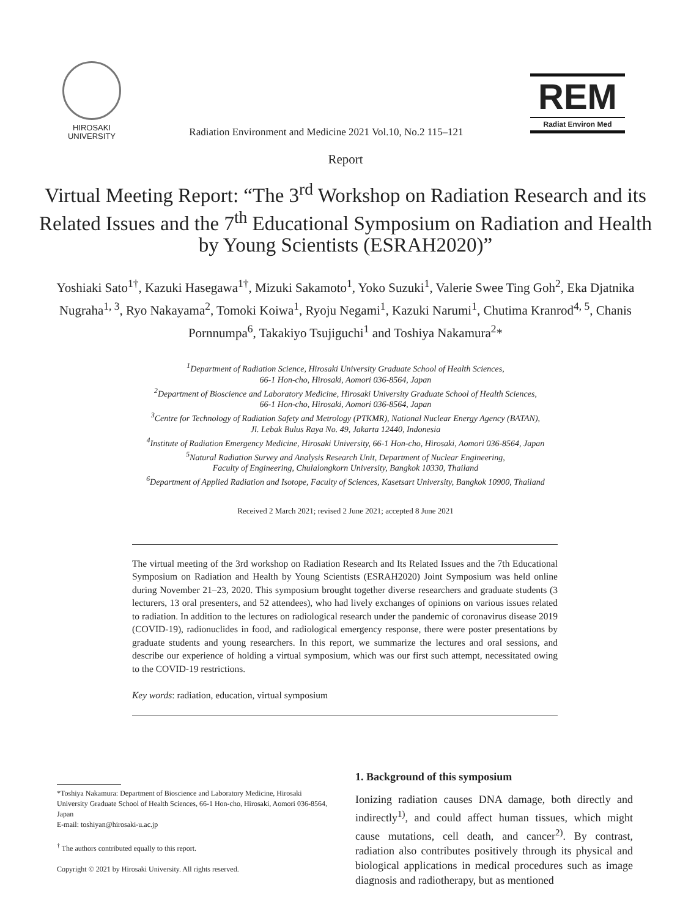HIROSAKI
UNIVERSITY
Radiation Environment and Medicine 2021 Vol.10, No.2 115–121
REM
Radiat Environ Med
Report
Virtual Meeting Report: “The 3<sup>rd</sup> Workshop on Radiation Research and its Related Issues and the 7<sup>th</sup> Educational Symposium on Radiation and Health by Young Scientists (ESRAH2020)”
Yoshiaki Sato<sup>1†</sup>, Kazuki Hasegawa<sup>1†</sup>, Mizuki Sakamoto<sup>1</sup>, Yoko Suzuki<sup>1</sup>, Valerie Swee Ting Goh<sup>2</sup>, Eka Djatnika Nugraha<sup>1, 3</sup>, Ryo Nakayama<sup>2</sup>, Tomoki Koiwa<sup>1</sup>, Ryoju Negami<sup>1</sup>, Kazuki Narumi<sup>1</sup>, Chutima Kranrod<sup>4, 5</sup>, Chanis Pornnumpa<sup>6</sup>, Takakiyo Tsujiguchi<sup>1</sup> and Toshiya Nakamura<sup>2</sup>*
<sup>1</sup> Department of Radiation Science, Hirosaki University Graduate School of Health Sciences,
66-1 Hon-cho, Hirosaki, Aomori 036-8564, Japan
<sup>2</sup> Department of Bioscience and Laboratory Medicine, Hirosaki University Graduate School of Health Sciences,
66-1 Hon-cho, Hirosaki, Aomori 036-8564, Japan
<sup>3</sup> Centre for Technology of Radiation Safety and Metrology (PTKMR), National Nuclear Energy Agency (BATAN),
Jl. Lebak Bulus Raya No. 49, Jakarta 12440, Indonesia
<sup>4</sup> Institute of Radiation Emergency Medicine, Hirosaki University, 66-1 Hon-cho, Hirosaki, Aomori 036-8564, Japan
<sup>5</sup> Natural Radiation Survey and Analysis Research Unit, Department of Nuclear Engineering,
Faculty of Engineering, Chulalongkorn University, Bangkok 10330, Thailand
<sup>6</sup> Department of Applied Radiation and Isotope, Faculty of Sciences, Kasetsart University, Bangkok 10900, Thailand
Received 2 March 2021; revised 2 June 2021; accepted 8 June 2021
The virtual meeting of the 3rd workshop on Radiation Research and Its Related Issues and the 7th Educational Symposium on Radiation and Health by Young Scientists (ESRAH2020) Joint Symposium was held online during November 21–23, 2020. This symposium brought together diverse researchers and graduate students (3 lecturers, 13 oral presenters, and 52 attendees), who had lively exchanges of opinions on various issues related to radiation. In addition to the lectures on radiological research under the pandemic of coronavirus disease 2019 (COVID-19), radionuclides in food, and radiological emergency response, there were poster presentations by graduate students and young researchers. In this report, we summarize the lectures and oral sessions, and describe our experience of holding a virtual symposium, which was our first such attempt, necessitated owing to the COVID-19 restrictions.
Key words: radiation, education, virtual symposium
*Toshiya Nakamura: Department of Bioscience and Laboratory Medicine, Hirosaki University Graduate School of Health Sciences, 66-1 Hon-cho, Hirosaki, Aomori 036-8564, Japan
E-mail: toshiyan@hirosaki-u.ac.jp
<sup>†</sup> The authors contributed equally to this report.
Copyright © 2021 by Hirosaki University. All rights reserved.
1. Background of this symposium
Ionizing radiation causes DNA damage, both directly and indirectly<sup>1)</sup>, and could affect human tissues, which might cause mutations, cell death, and cancer<sup>2)</sup>. By contrast, radiation also contributes positively through its physical and biological applications in medical procedures such as image diagnosis and radiotherapy, but as mentioned